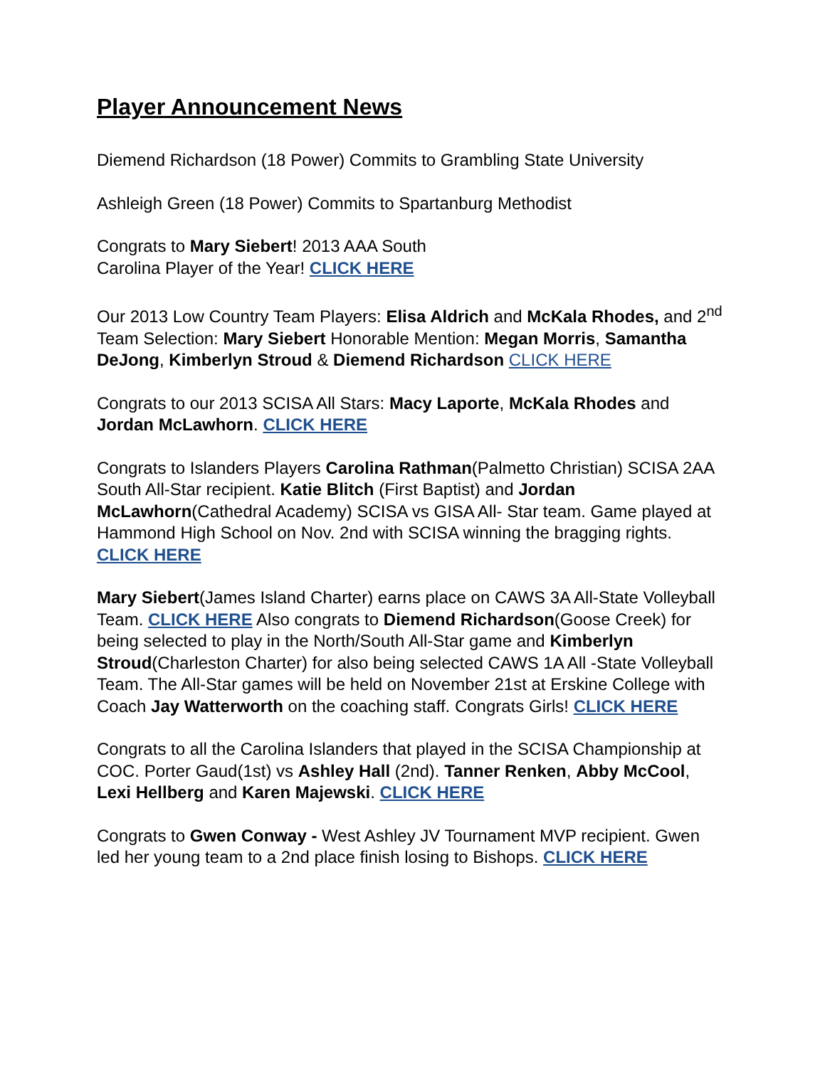Player Announcement News
Diemend Richardson (18 Power) Commits to Grambling State University
Ashleigh Green (18 Power) Commits to Spartanburg Methodist
Congrats to Mary Siebert! 2013 AAA South
Carolina Player of the Year! CLICK HERE
Our 2013 Low Country Team Players: Elisa Aldrich and McKala Rhodes, and 2<sup>nd</sup> Team Selection: Mary Siebert Honorable Mention: Megan Morris, Samantha DeJong, Kimberlyn Stroud & Diemend Richardson CLICK HERE
Congrats to our 2013 SCISA All Stars: Macy Laporte, McKala Rhodes and Jordan McLawhorn. CLICK HERE
Congrats to Islanders Players Carolina Rathman(Palmetto Christian) SCISA 2AA South All-Star recipient. Katie Blitch (First Baptist) and Jordan McLawhorn(Cathedral Academy) SCISA vs GISA All- Star team. Game played at Hammond High School on Nov. 2nd with SCISA winning the bragging rights. CLICK HERE
Mary Siebert(James Island Charter) earns place on CAWS 3A All-State Volleyball Team. CLICK HERE Also congrats to Diemend Richardson(Goose Creek) for being selected to play in the North/South All-Star game and Kimberlyn Stroud(Charleston Charter) for also being selected CAWS 1A All -State Volleyball Team. The All-Star games will be held on November 21st at Erskine College with Coach Jay Watterworth on the coaching staff. Congrats Girls! CLICK HERE
Congrats to all the Carolina Islanders that played in the SCISA Championship at COC. Porter Gaud(1st) vs Ashley Hall (2nd). Tanner Renken, Abby McCool, Lexi Hellberg and Karen Majewski. CLICK HERE
Congrats to Gwen Conway - West Ashley JV Tournament MVP recipient. Gwen led her young team to a 2nd place finish losing to Bishops. CLICK HERE